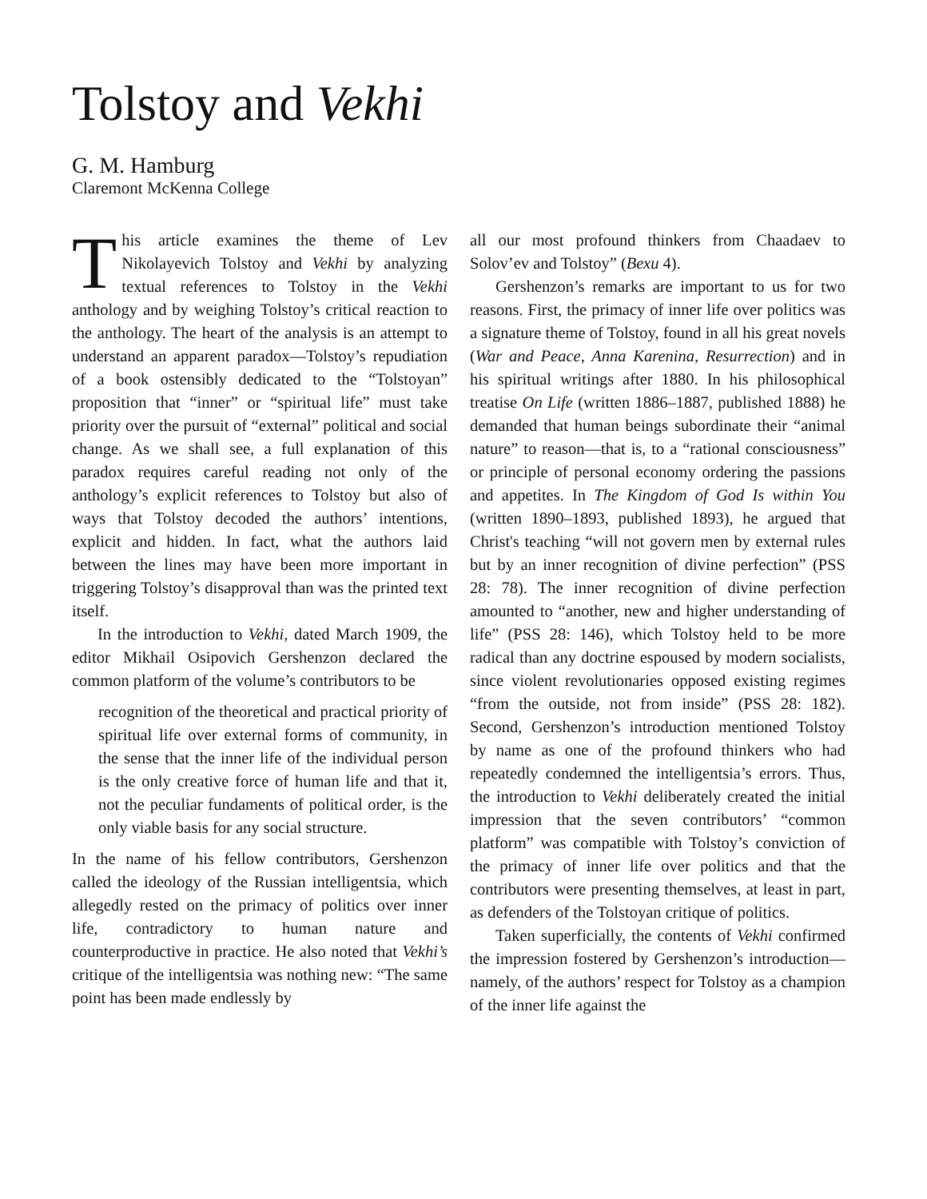Tolstoy and Vekhi
G. M. Hamburg
Claremont McKenna College
This article examines the theme of Lev Nikolayevich Tolstoy and Vekhi by analyzing textual references to Tolstoy in the Vekhi anthology and by weighing Tolstoy’s critical reaction to the anthology. The heart of the analysis is an attempt to understand an apparent paradox—Tolstoy’s repudiation of a book ostensibly dedicated to the “Tolstoyan” proposition that “inner” or “spiritual life” must take priority over the pursuit of “external” political and social change. As we shall see, a full explanation of this paradox requires careful reading not only of the anthology’s explicit references to Tolstoy but also of ways that Tolstoy decoded the authors’ intentions, explicit and hidden. In fact, what the authors laid between the lines may have been more important in triggering Tolstoy’s disapproval than was the printed text itself.
In the introduction to Vekhi, dated March 1909, the editor Mikhail Osipovich Gershenzon declared the common platform of the volume’s contributors to be
recognition of the theoretical and practical priority of spiritual life over external forms of community, in the sense that the inner life of the individual person is the only creative force of human life and that it, not the peculiar fundaments of political order, is the only viable basis for any social structure.
In the name of his fellow contributors, Gershenzon called the ideology of the Russian intelligentsia, which allegedly rested on the primacy of politics over inner life, contradictory to human nature and counterproductive in practice. He also noted that Vekhi’s critique of the intelligentsia was nothing new: “The same point has been made endlessly by
all our most profound thinkers from Chaadaev to Solov’ev and Tolstoy” (Вехи 4).
Gershenzon’s remarks are important to us for two reasons. First, the primacy of inner life over politics was a signature theme of Tolstoy, found in all his great novels (War and Peace, Anna Karenina, Resurrection) and in his spiritual writings after 1880. In his philosophical treatise On Life (written 1886–1887, published 1888) he demanded that human beings subordinate their “animal nature” to reason—that is, to a “rational consciousness” or principle of personal economy ordering the passions and appetites. In The Kingdom of God Is within You (written 1890–1893, published 1893), he argued that Christ's teaching “will not govern men by external rules but by an inner recognition of divine perfection” (PSS 28: 78). The inner recognition of divine perfection amounted to “another, new and higher understanding of life” (PSS 28: 146), which Tolstoy held to be more radical than any doctrine espoused by modern socialists, since violent revolutionaries opposed existing regimes “from the outside, not from inside” (PSS 28: 182). Second, Gershenzon’s introduction mentioned Tolstoy by name as one of the profound thinkers who had repeatedly condemned the intelligentsia’s errors. Thus, the introduction to Vekhi deliberately created the initial impression that the seven contributors’ “common platform” was compatible with Tolstoy’s conviction of the primacy of inner life over politics and that the contributors were presenting themselves, at least in part, as defenders of the Tolstoyan critique of politics.
Taken superficially, the contents of Vekhi confirmed the impression fostered by Gershenzon’s introduction—namely, of the authors’ respect for Tolstoy as a champion of the inner life against the